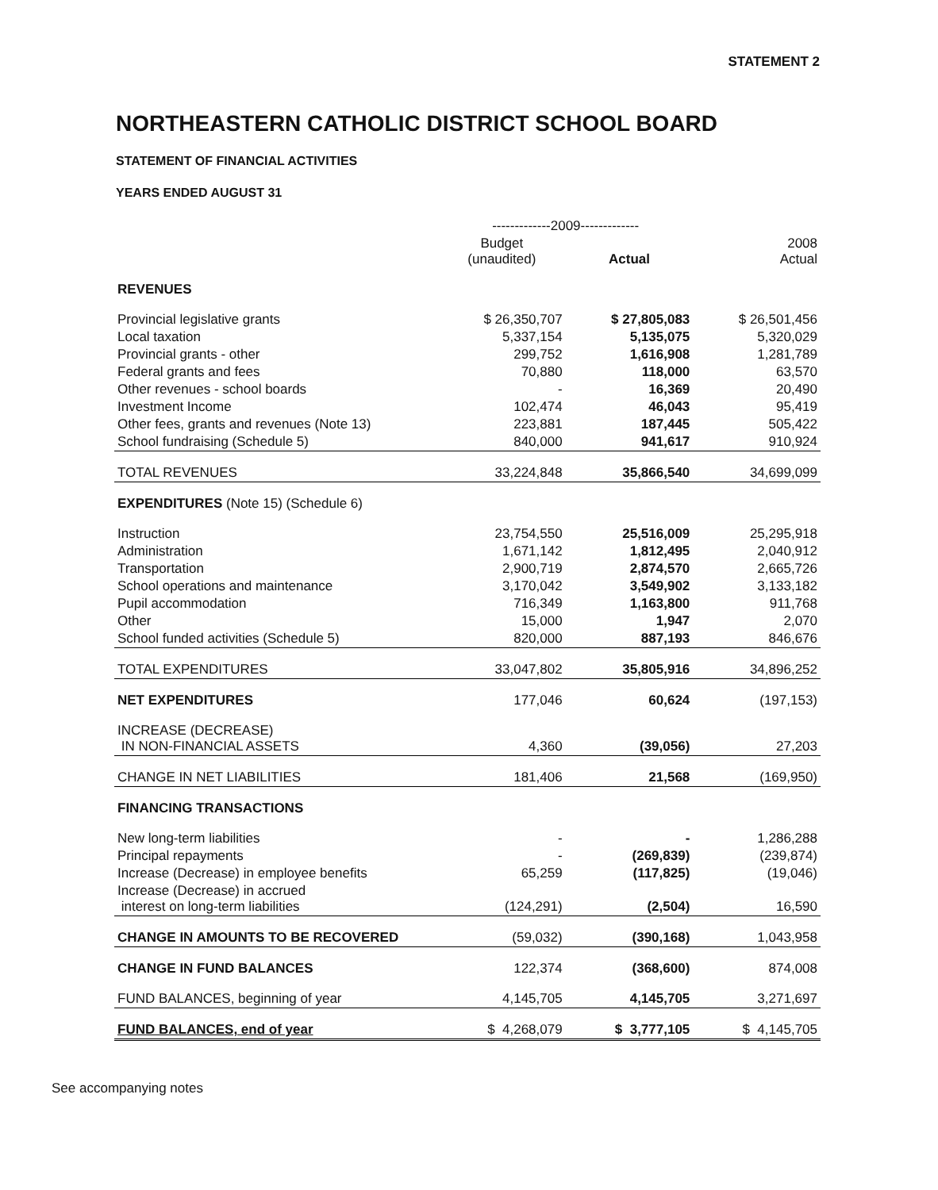STATEMENT 2
NORTHEASTERN CATHOLIC DISTRICT SCHOOL BOARD
STATEMENT OF FINANCIAL ACTIVITIES
YEARS ENDED AUGUST 31
| | -------------2009------------- | | |
| | Budget (unaudited) | Actual | 2008 Actual |
| REVENUES | | | |
| Provincial legislative grants | $ 26,350,707 | $ 27,805,083 | $ 26,501,456 |
| Local taxation | 5,337,154 | 5,135,075 | 5,320,029 |
| Provincial grants - other | 299,752 | 1,616,908 | 1,281,789 |
| Federal grants and fees | 70,880 | 118,000 | 63,570 |
| Other revenues - school boards | - | 16,369 | 20,490 |
| Investment Income | 102,474 | 46,043 | 95,419 |
| Other fees, grants and revenues (Note 13) | 223,881 | 187,445 | 505,422 |
| School fundraising (Schedule 5) | 840,000 | 941,617 | 910,924 |
| TOTAL REVENUES | 33,224,848 | 35,866,540 | 34,699,099 |
| EXPENDITURES (Note 15) (Schedule 6) | | | |
| Instruction | 23,754,550 | 25,516,009 | 25,295,918 |
| Administration | 1,671,142 | 1,812,495 | 2,040,912 |
| Transportation | 2,900,719 | 2,874,570 | 2,665,726 |
| School operations and maintenance | 3,170,042 | 3,549,902 | 3,133,182 |
| Pupil accommodation | 716,349 | 1,163,800 | 911,768 |
| Other | 15,000 | 1,947 | 2,070 |
| School funded activities (Schedule 5) | 820,000 | 887,193 | 846,676 |
| TOTAL EXPENDITURES | 33,047,802 | 35,805,916 | 34,896,252 |
| NET EXPENDITURES | 177,046 | 60,624 | (197,153) |
| INCREASE (DECREASE) IN NON-FINANCIAL ASSETS | 4,360 | (39,056) | 27,203 |
| CHANGE IN NET LIABILITIES | 181,406 | 21,568 | (169,950) |
| FINANCING TRANSACTIONS | | | |
| New long-term liabilities | - | - | 1,286,288 |
| Principal repayments | - | (269,839) | (239,874) |
| Increase (Decrease) in employee benefits | 65,259 | (117,825) | (19,046) |
| Increase (Decrease) in accrued interest on long-term liabilities | (124,291) | (2,504) | 16,590 |
| CHANGE IN AMOUNTS TO BE RECOVERED | (59,032) | (390,168) | 1,043,958 |
| CHANGE IN FUND BALANCES | 122,374 | (368,600) | 874,008 |
| FUND BALANCES, beginning of year | 4,145,705 | 4,145,705 | 3,271,697 |
| FUND BALANCES, end of year | $ 4,268,079 | $ 3,777,105 | $ 4,145,705 |
See accompanying notes